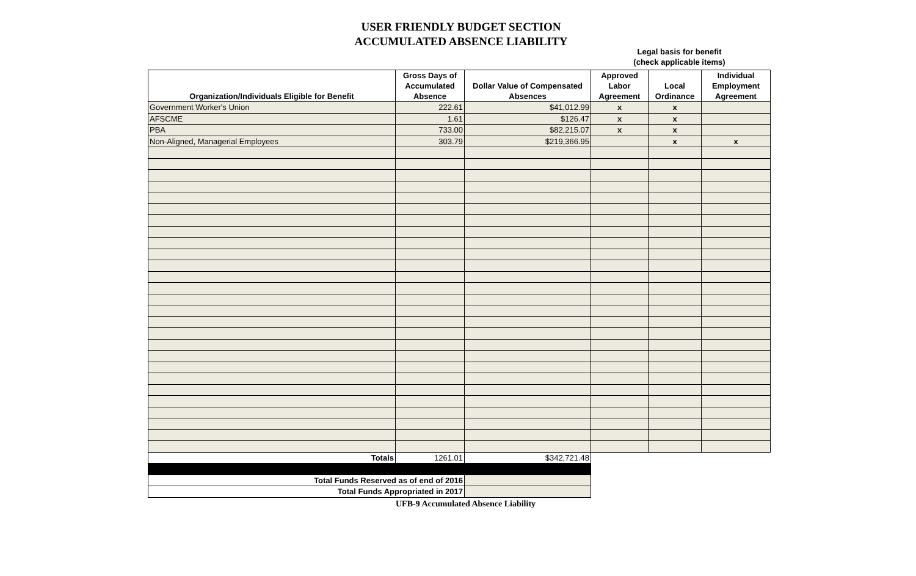USER FRIENDLY BUDGET SECTION
ACCUMULATED ABSENCE LIABILITY
Legal basis for benefit
(check applicable items)
| Organization/Individuals Eligible for Benefit | Gross Days of Accumulated Absence | Dollar Value of Compensated Absences | Approved Labor Agreement | Local Ordinance | Individual Employment Agreement |
| --- | --- | --- | --- | --- | --- |
| Government Worker's Union | 222.61 | $41,012.99 | x | x | |
| AFSCME | 1.61 | $126.47 | x | x | |
| PBA | 733.00 | $82,215.07 | x | x | |
| Non-Aligned, Managerial Employees | 303.79 | $219,366.95 | | x | x |
| Totals | 1261.01 | $342,721.48 | | | |
| Total Funds Reserved as of end of 2016 | | | | | |
| Total Funds Appropriated in 2017 | | | | | |
UFB-9 Accumulated Absence Liability